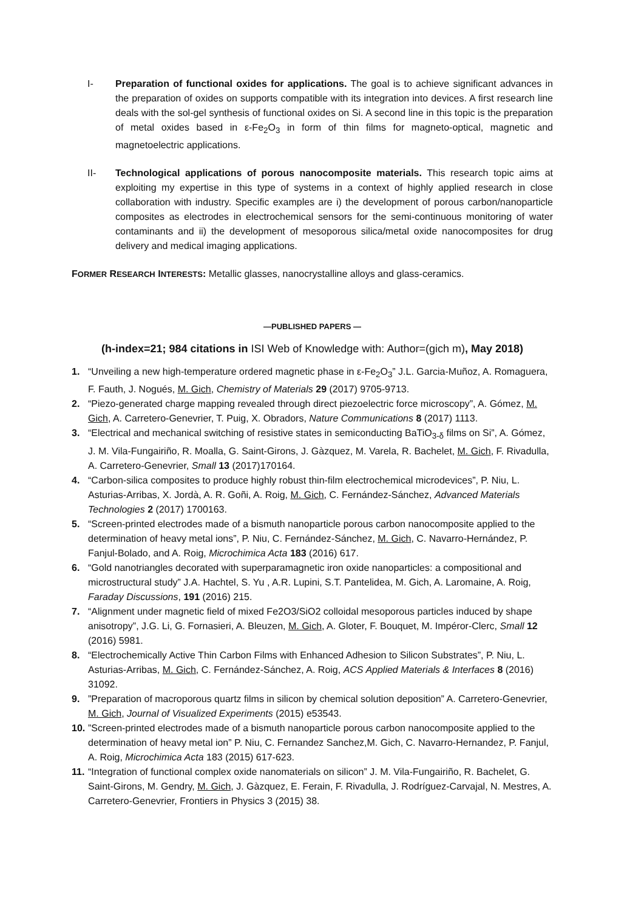I- Preparation of functional oxides for applications. The goal is to achieve significant advances in the preparation of oxides on supports compatible with its integration into devices. A first research line deals with the sol-gel synthesis of functional oxides on Si. A second line in this topic is the preparation of metal oxides based in ε-Fe<sub>2</sub>O<sub>3</sub> in form of thin films for magneto-optical, magnetic and magnetoelectric applications.
II- Technological applications of porous nanocomposite materials. This research topic aims at exploiting my expertise in this type of systems in a context of highly applied research in close collaboration with industry. Specific examples are i) the development of porous carbon/nanoparticle composites as electrodes in electrochemical sensors for the semi-continuous monitoring of water contaminants and ii) the development of mesoporous silica/metal oxide nanocomposites for drug delivery and medical imaging applications.
FORMER RESEARCH INTERESTS: Metallic glasses, nanocrystalline alloys and glass-ceramics.
—PUBLISHED PAPERS —
(h-index=21; 984 citations in ISI Web of Knowledge with: Author=(gich m), May 2018)
1. “Unveiling a new high-temperature ordered magnetic phase in ε-Fe<sub>2</sub>O<sub>3</sub>” J.L. Garcia-Muñoz, A. Romaguera, F. Fauth, J. Nogués, M. Gich, Chemistry of Materials 29 (2017) 9705-9713.
2. “Piezo-generated charge mapping revealed through direct piezoelectric force microscopy”, A. Gómez, M. Gich, A. Carretero-Genevrier, T. Puig, X. Obradors, Nature Communications 8 (2017) 1113.
3. “Electrical and mechanical switching of resistive states in semiconducting BaTiO<sub>3-δ</sub> films on Si”, A. Gómez, J. M. Vila-Fungairiño, R. Moalla, G. Saint-Girons, J. Gàzquez, M. Varela, R. Bachelet, M. Gich, F. Rivadulla, A. Carretero-Genevrier, Small 13 (2017)170164.
4. “Carbon-silica composites to produce highly robust thin-film electrochemical microdevices”, P. Niu, L. Asturias-Arribas, X. Jordà, A. R. Goñi, A. Roig, M. Gich, C. Fernández-Sánchez, Advanced Materials Technologies 2 (2017) 1700163.
5. “Screen-printed electrodes made of a bismuth nanoparticle porous carbon nanocomposite applied to the determination of heavy metal ions”, P. Niu, C. Fernández-Sánchez, M. Gich, C. Navarro-Hernández, P. Fanjul-Bolado, and A. Roig, Microchimica Acta 183 (2016) 617.
6. “Gold nanotriangles decorated with superparamagnetic iron oxide nanoparticles: a compositional and microstructural study” J.A. Hachtel, S. Yu , A.R. Lupini, S.T. Pantelidea, M. Gich, A. Laromaine, A. Roig, Faraday Discussions, 191 (2016) 215.
7. “Alignment under magnetic field of mixed Fe2O3/SiO2 colloidal mesoporous particles induced by shape anisotropy”, J.G. Li, G. Fornasieri, A. Bleuzen, M. Gich, A. Gloter, F. Bouquet, M. Impéror-Clerc, Small 12 (2016) 5981.
8. “Electrochemically Active Thin Carbon Films with Enhanced Adhesion to Silicon Substrates”, P. Niu, L. Asturias-Arribas, M. Gich, C. Fernández-Sánchez, A. Roig, ACS Applied Materials & Interfaces 8 (2016) 31092.
9. ”Preparation of macroporous quartz films in silicon by chemical solution deposition” A. Carretero-Genevrier, M. Gich, Journal of Visualized Experiments (2015) e53543.
10.
”Screen-printed electrodes made of a bismuth nanoparticle porous carbon nanocomposite applied to the determination of heavy metal ion” P. Niu, C. Fernandez Sanchez,M. Gich, C. Navarro-Hernandez, P. Fanjul, A. Roig, Microchimica Acta 183 (2015) 617-623.
11.
“Integration of functional complex oxide nanomaterials on silicon” J. M. Vila-Fungairiño, R. Bachelet, G. Saint-Girons, M. Gendry, M. Gich, J. Gàzquez, E. Ferain, F. Rivadulla, J. Rodríguez-Carvajal, N. Mestres, A. Carretero-Genevrier, Frontiers in Physics 3 (2015) 38.